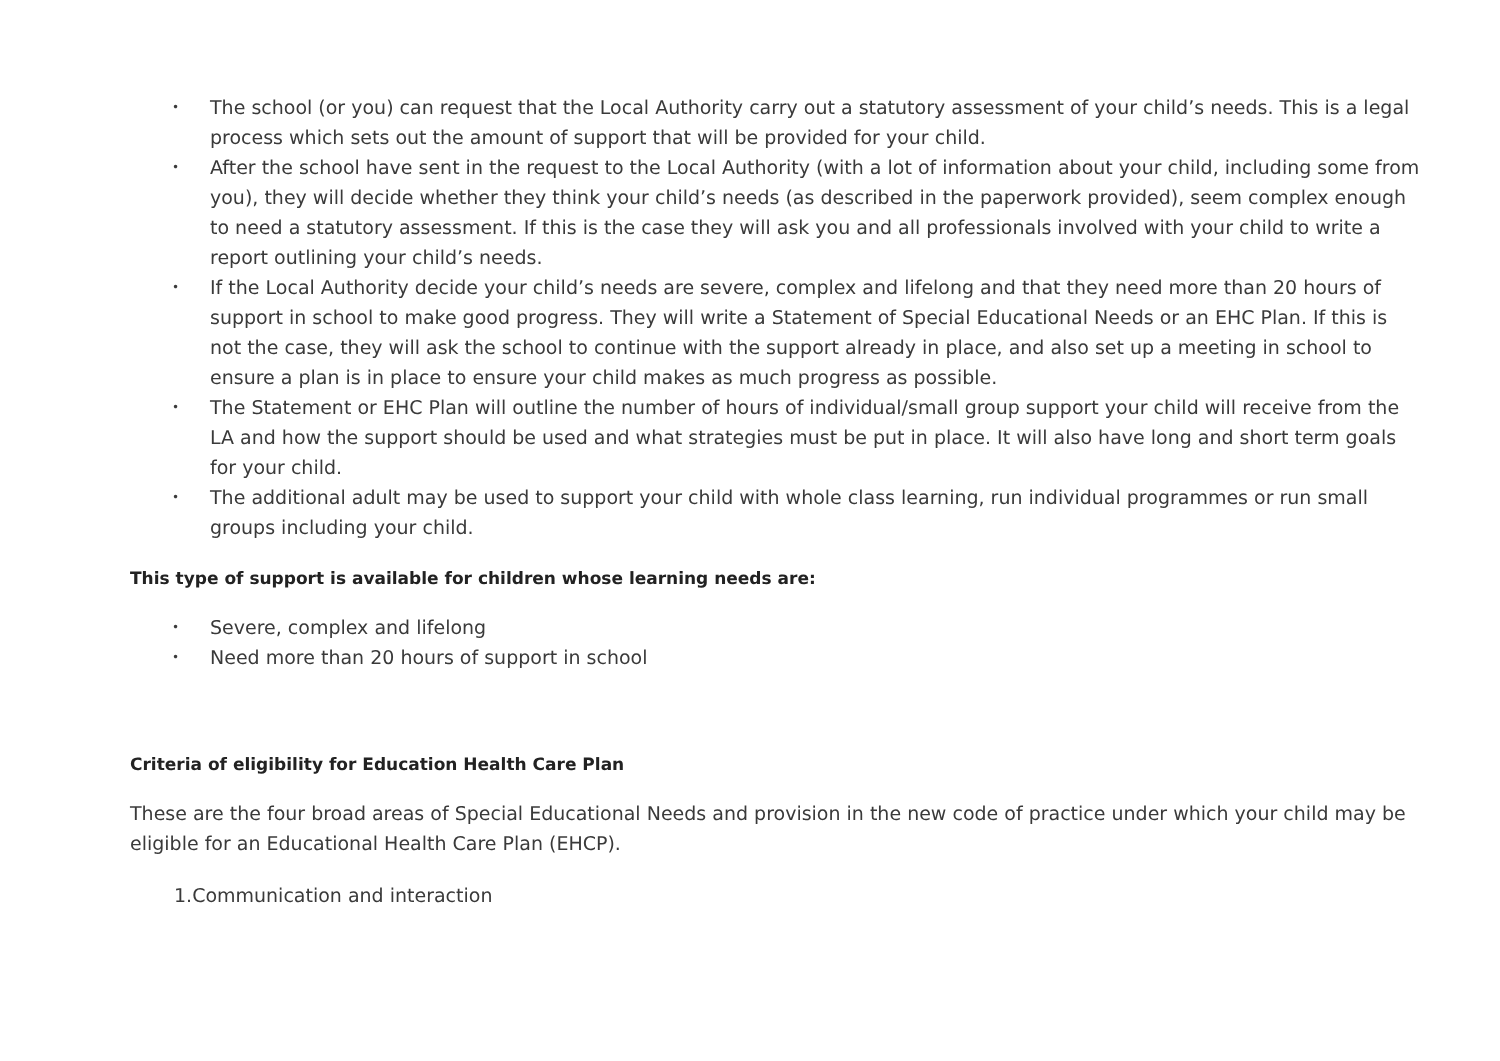• The school (or you) can request that the Local Authority carry out a statutory assessment of your child’s needs. This is a legal process which sets out the amount of support that will be provided for your child.
• After the school have sent in the request to the Local Authority (with a lot of information about your child, including some from you), they will decide whether they think your child’s needs (as described in the paperwork provided), seem complex enough to need a statutory assessment. If this is the case they will ask you and all professionals involved with your child to write a report outlining your child’s needs.
• If the Local Authority decide your child’s needs are severe, complex and lifelong and that they need more than 20 hours of support in school to make good progress. They will write a Statement of Special Educational Needs or an EHC Plan. If this is not the case, they will ask the school to continue with the support already in place, and also set up a meeting in school to ensure a plan is in place to ensure your child makes as much progress as possible.
• The Statement or EHC Plan will outline the number of hours of individual/small group support your child will receive from the LA and how the support should be used and what strategies must be put in place. It will also have long and short term goals for your child.
• The additional adult may be used to support your child with whole class learning, run individual programmes or run small groups including your child.
This type of support is available for children whose learning needs are:
• Severe, complex and lifelong
• Need more than 20 hours of support in school
Criteria of eligibility for Education Health Care Plan
These are the four broad areas of Special Educational Needs and provision in the new code of practice under which your child may be eligible for an Educational Health Care Plan (EHCP).
1.Communication and interaction